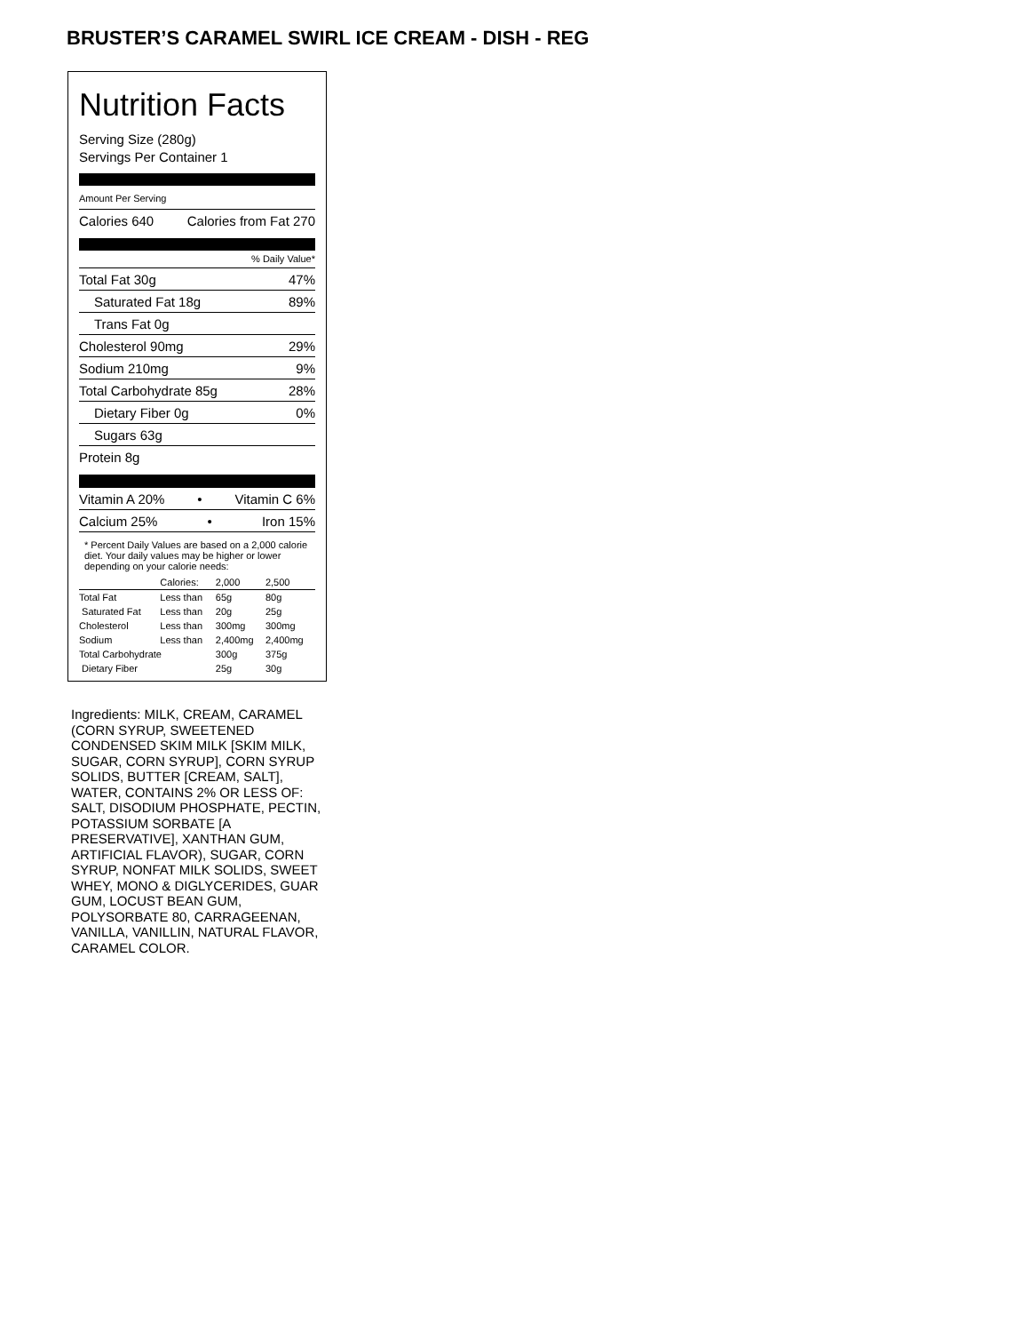BRUSTER’S CARAMEL SWIRL ICE CREAM - DISH - REG
Nutrition Facts
Serving Size (280g)
Servings Per Container 1
Amount Per Serving
Calories 640 Calories from Fat 270
% Daily Value*
Total Fat 30g 47%
Saturated Fat 18g 89%
Trans Fat 0g
Cholesterol 90mg 29%
Sodium 210mg 9%
Total Carbohydrate 85g 28%
Dietary Fiber 0g 0%
Sugars 63g
Protein 8g
Vitamin A 20% • Vitamin C 6%
Calcium 25% • Iron 15%
* Percent Daily Values are based on a 2,000 calorie diet. Your daily values may be higher or lower depending on your calorie needs:
| | Calories: | 2,000 | 2,500 |
| --- | --- | --- | --- |
| Total Fat | Less than | 65g | 80g |
| Saturated Fat | Less than | 20g | 25g |
| Cholesterol | Less than | 300mg | 300mg |
| Sodium | Less than | 2,400mg | 2,400mg |
| Total Carbohydrate | | 300g | 375g |
| Dietary Fiber | | 25g | 30g |
Ingredients: MILK, CREAM, CARAMEL (CORN SYRUP, SWEETENED CONDENSED SKIM MILK [SKIM MILK, SUGAR, CORN SYRUP], CORN SYRUP SOLIDS, BUTTER [CREAM, SALT], WATER, CONTAINS 2% OR LESS OF: SALT, DISODIUM PHOSPHATE, PECTIN, POTASSIUM SORBATE [A PRESERVATIVE], XANTHAN GUM, ARTIFICIAL FLAVOR), SUGAR, CORN SYRUP, NONFAT MILK SOLIDS, SWEET WHEY, MONO & DIGLYCERIDES, GUAR GUM, LOCUST BEAN GUM, POLYSORBATE 80, CARRAGEENAN, VANILLA, VANILLIN, NATURAL FLAVOR, CARAMEL COLOR.